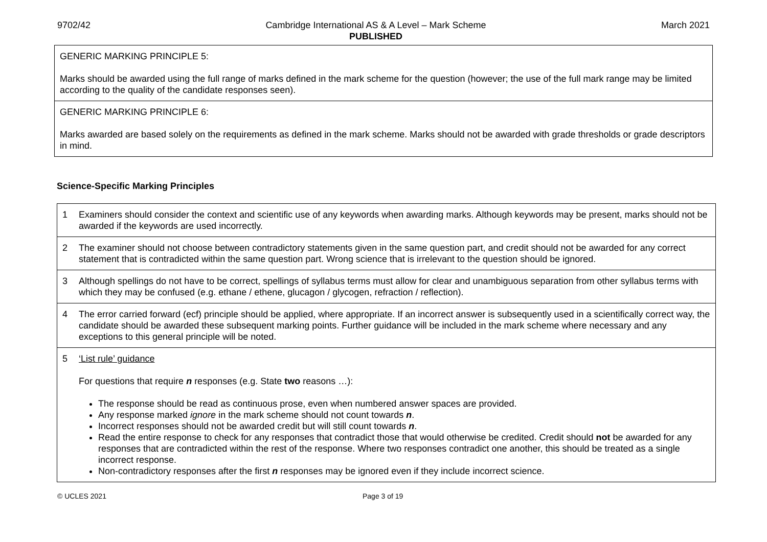9702/42 Cambridge International AS & A Level – Mark Scheme
PUBLISHED
March 2021
| GENERIC MARKING PRINCIPLE 5: Marks should be awarded using the full range of marks defined in the mark scheme for the question (however; the use of the full mark range may be limited according to the quality of the candidate responses seen). |
| GENERIC MARKING PRINCIPLE 6: Marks awarded are based solely on the requirements as defined in the mark scheme. Marks should not be awarded with grade thresholds or grade descriptors in mind. |
Science-Specific Marking Principles
| 1 | Examiners should consider the context and scientific use of any keywords when awarding marks. Although keywords may be present, marks should not be awarded if the keywords are used incorrectly. |
| 2 | The examiner should not choose between contradictory statements given in the same question part, and credit should not be awarded for any correct statement that is contradicted within the same question part. Wrong science that is irrelevant to the question should be ignored. |
| 3 | Although spellings do not have to be correct, spellings of syllabus terms must allow for clear and unambiguous separation from other syllabus terms with which they may be confused (e.g. ethane / ethene, glucagon / glycogen, refraction / reflection). |
| 4 | The error carried forward (ecf) principle should be applied, where appropriate. If an incorrect answer is subsequently used in a scientifically correct way, the candidate should be awarded these subsequent marking points. Further guidance will be included in the mark scheme where necessary and any exceptions to this general principle will be noted. |
| 5 | ‘List rule’ guidance For questions that require n responses (e.g. State two reasons …): The response should be read as continuous prose, even when numbered answer spaces are provided. Any response marked ignore in the mark scheme should not count towards n . Incorrect responses should not be awarded credit but will still count towards n . Read the entire response to check for any responses that contradict those that would otherwise be credited. Credit should not be awarded for any responses that are contradicted within the rest of the response. Where two responses contradict one another, this should be treated as a single incorrect response. Non-contradictory responses after the first n responses may be ignored even if they include incorrect science. |
© UCLES 2021 Page 3 of 19